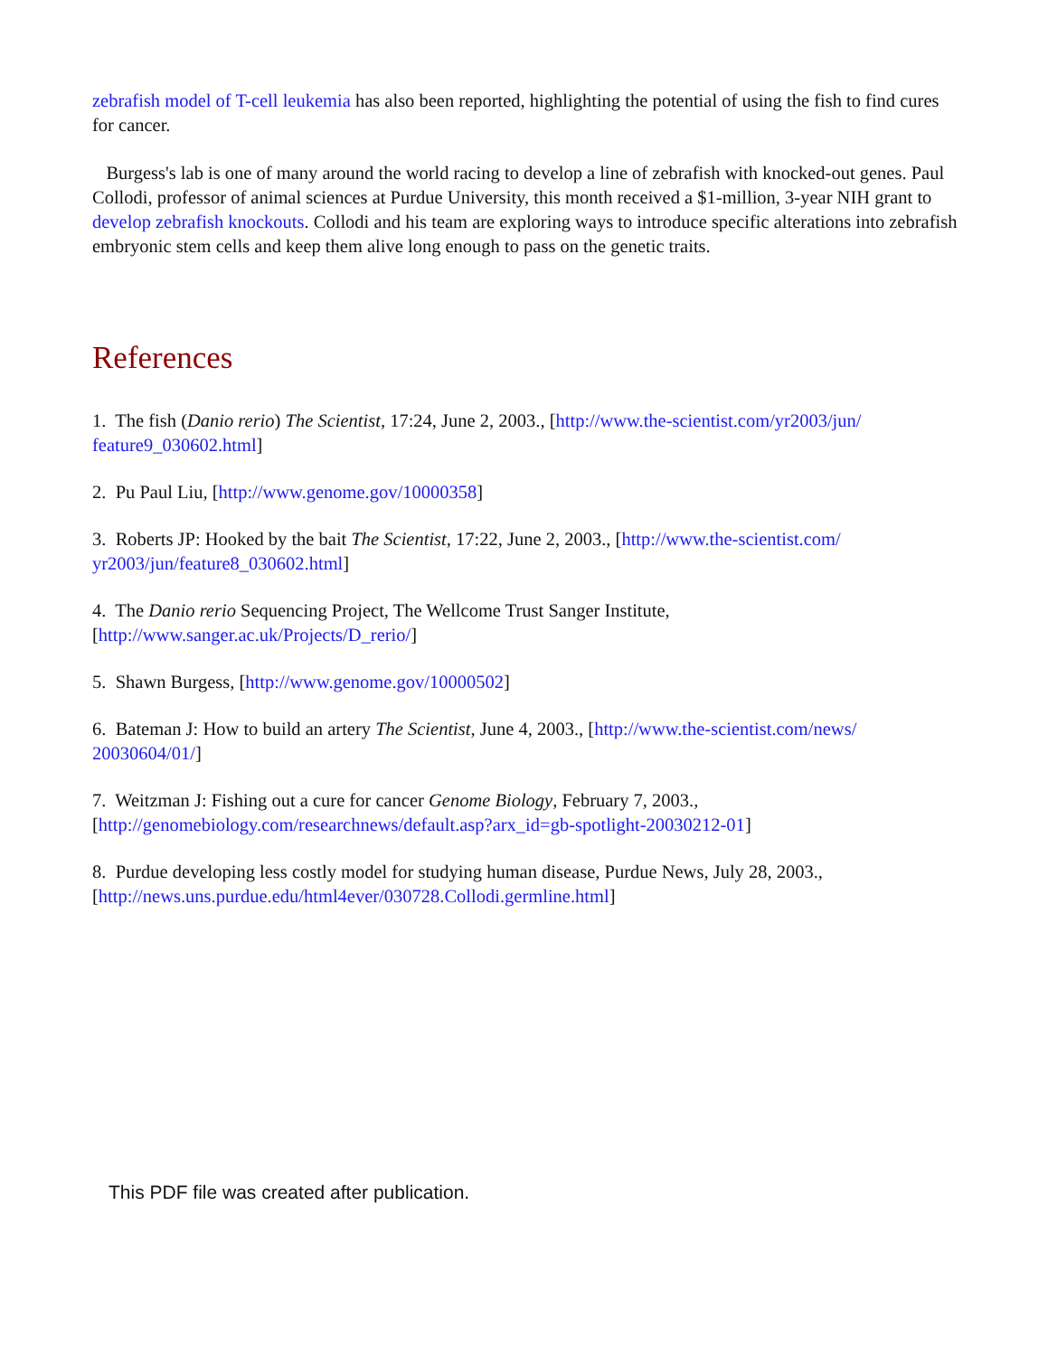zebrafish model of T-cell leukemia has also been reported, highlighting the potential of using the fish to find cures for cancer.
Burgess's lab is one of many around the world racing to develop a line of zebrafish with knocked-out genes. Paul Collodi, professor of animal sciences at Purdue University, this month received a $1-million, 3-year NIH grant to develop zebrafish knockouts. Collodi and his team are exploring ways to introduce specific alterations into zebrafish embryonic stem cells and keep them alive long enough to pass on the genetic traits.
References
1. The fish (Danio rerio) The Scientist, 17:24, June 2, 2003., [http://www.the-scientist.com/yr2003/jun/ feature9_030602.html]
2. Pu Paul Liu, [http://www.genome.gov/10000358]
3. Roberts JP: Hooked by the bait The Scientist, 17:22, June 2, 2003., [http://www.the-scientist.com/ yr2003/jun/feature8_030602.html]
4. The Danio rerio Sequencing Project, The Wellcome Trust Sanger Institute,
[http://www.sanger.ac.uk/Projects/D_rerio/]
5. Shawn Burgess, [http://www.genome.gov/10000502]
6. Bateman J: How to build an artery The Scientist, June 4, 2003., [http://www.the-scientist.com/news/ 20030604/01/]
7. Weitzman J: Fishing out a cure for cancer Genome Biology, February 7, 2003.,
[http://genomebiology.com/researchnews/default.asp?arx_id=gb-spotlight-20030212-01]
8. Purdue developing less costly model for studying human disease, Purdue News, July 28, 2003.,
[http://news.uns.purdue.edu/html4ever/030728.Collodi.germline.html]
This PDF file was created after publication.